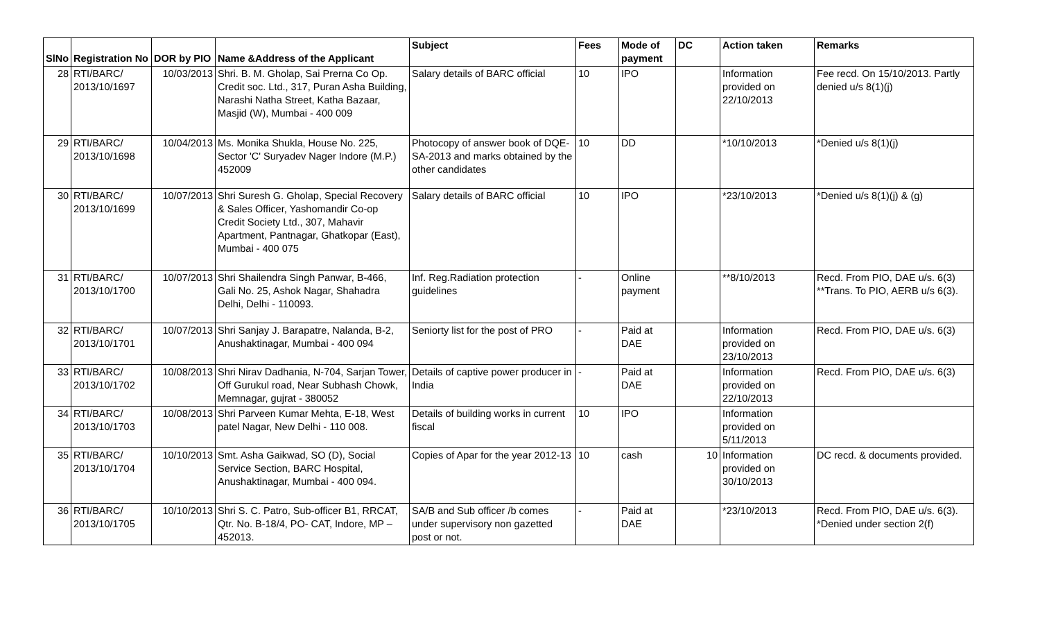| SlNo | Registration No | DOR by PIO | Name &Address of the Applicant | Subject | Fees | Mode of payment | DC | Action taken | Remarks |
| --- | --- | --- | --- | --- | --- | --- | --- | --- | --- |
| 28 | RTI/BARC/ 2013/10/1697 | 10/03/2013 | Shri. B. M. Gholap, Sai Prerna Co Op. Credit soc. Ltd., 317, Puran Asha Building, Narashi Natha Street, Katha Bazaar, Masjid (W), Mumbai - 400 009 | Salary details of BARC official | 10 | IPO | | Information provided on 22/10/2013 | Fee recd. On 15/10/2013. Partly denied u/s 8(1)(j) |
| 29 | RTI/BARC/ 2013/10/1698 | 10/04/2013 | Ms. Monika Shukla, House No. 225, Sector 'C' Suryadev Nager Indore (M.P.) 452009 | Photocopy of answer book of DQE-SA-2013 and marks obtained by the other candidates | 10 | DD | | *10/10/2013 | *Denied u/s 8(1)(j) |
| 30 | RTI/BARC/ 2013/10/1699 | 10/07/2013 | Shri Suresh G. Gholap, Special Recovery & Sales Officer, Yashomandir Co-op Credit Society Ltd., 307, Mahavir Apartment, Pantnagar, Ghatkopar (East), Mumbai - 400 075 | Salary details of BARC official | 10 | IPO | | *23/10/2013 | *Denied u/s 8(1)(j) & (g) |
| 31 | RTI/BARC/ 2013/10/1700 | 10/07/2013 | Shri Shailendra Singh Panwar, B-466, Gali No. 25, Ashok Nagar, Shahadra Delhi, Delhi - 110093. | Inf. Reg.Radiation protection guidelines | - | Online payment | | **8/10/2013 | Recd. From PIO, DAE u/s. 6(3) **Trans. To PIO, AERB u/s 6(3). |
| 32 | RTI/BARC/ 2013/10/1701 | 10/07/2013 | Shri Sanjay J. Barapatre, Nalanda, B-2, Anushaktinagar, Mumbai - 400 094 | Seniorty list for the post of PRO | - | Paid at DAE | | Information provided on 23/10/2013 | Recd. From PIO, DAE u/s. 6(3) |
| 33 | RTI/BARC/ 2013/10/1702 | 10/08/2013 | Shri Nirav Dadhania, N-704, Sarjan Tower, Off Gurukul road, Near Subhash Chowk, Memnagar, gujrat - 380052 | Details of captive power producer in India | - | Paid at DAE | | Information provided on 22/10/2013 | Recd. From PIO, DAE u/s. 6(3) |
| 34 | RTI/BARC/ 2013/10/1703 | 10/08/2013 | Shri Parveen Kumar Mehta, E-18, West patel Nagar, New Delhi - 110 008. | Details of building works in current fiscal | 10 | IPO | | Information provided on 5/11/2013 | |
| 35 | RTI/BARC/ 2013/10/1704 | 10/10/2013 | Smt. Asha Gaikwad, SO (D), Social Service Section, BARC Hospital, Anushaktinagar, Mumbai - 400 094. | Copies of Apar for the year 2012-13 | 10 | cash | 10 | Information provided on 30/10/2013 | DC recd. & documents provided. |
| 36 | RTI/BARC/ 2013/10/1705 | 10/10/2013 | Shri S. C. Patro, Sub-officer B1, RRCAT, Qtr. No. B-18/4, PO- CAT, Indore, MP – 452013. | SA/B and Sub officer /b comes under supervisory non gazetted post or not. | - | Paid at DAE | | *23/10/2013 | Recd. From PIO, DAE u/s. 6(3). *Denied under section 2(f) |